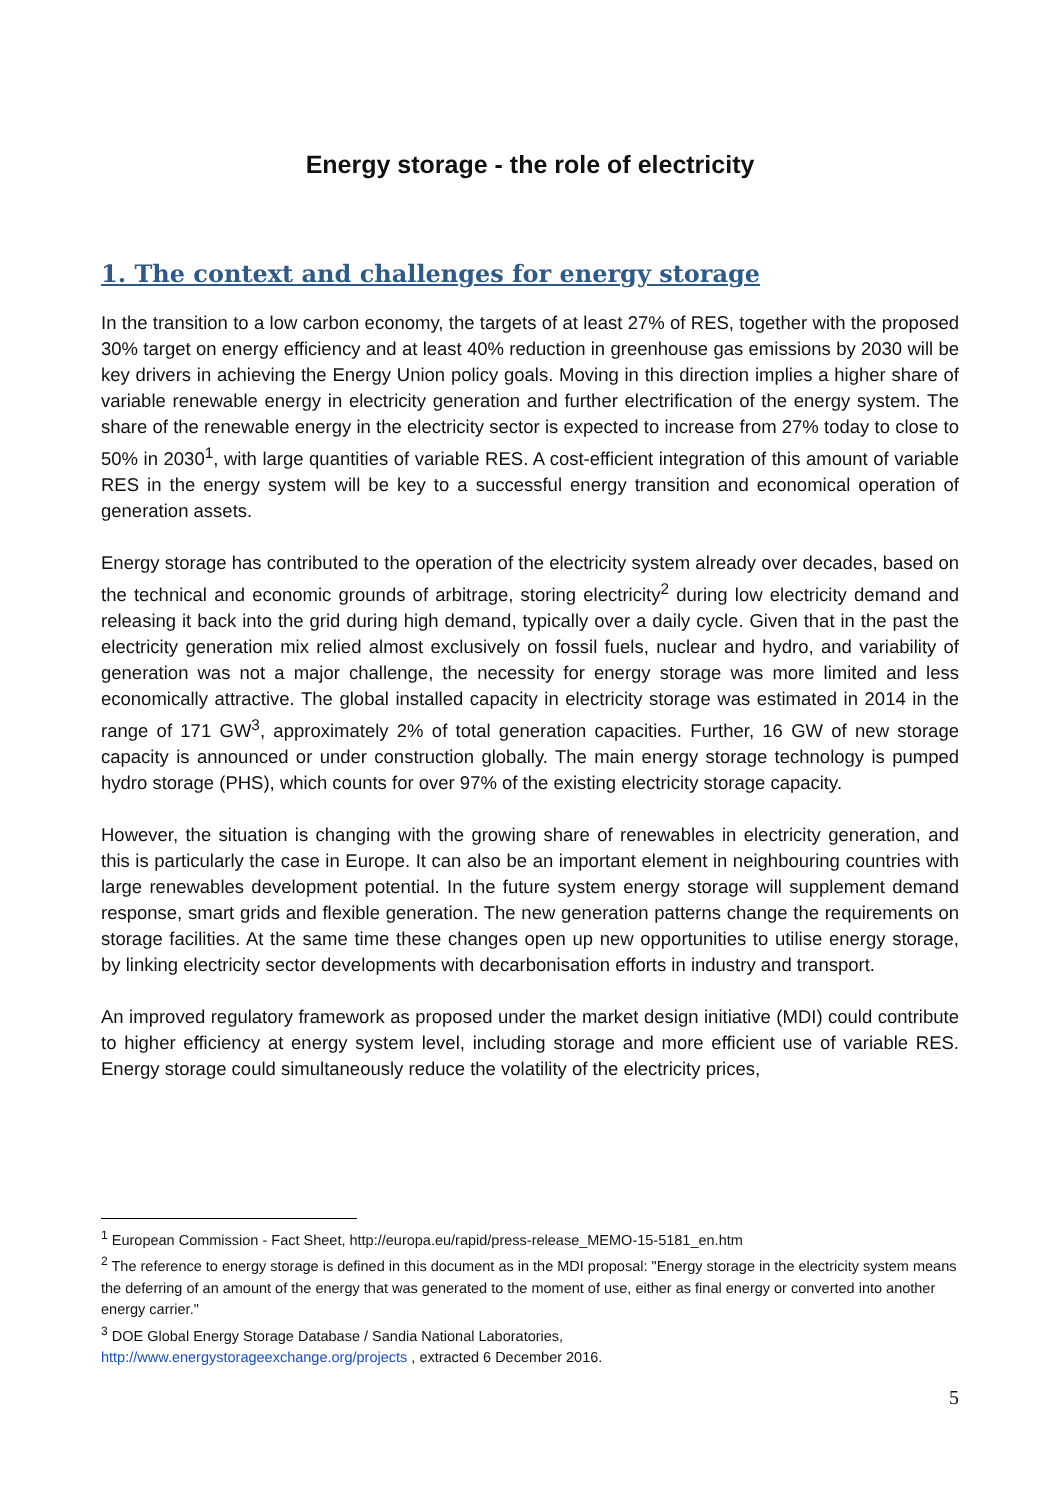Energy storage - the role of electricity
1. The context and challenges for energy storage
In the transition to a low carbon economy, the targets of at least 27% of RES, together with the proposed 30% target on energy efficiency and at least 40% reduction in greenhouse gas emissions by 2030 will be key drivers in achieving the Energy Union policy goals. Moving in this direction implies a higher share of variable renewable energy in electricity generation and further electrification of the energy system. The share of the renewable energy in the electricity sector is expected to increase from 27% today to close to 50% in 2030<sup>1</sup>, with large quantities of variable RES. A cost-efficient integration of this amount of variable RES in the energy system will be key to a successful energy transition and economical operation of generation assets.
Energy storage has contributed to the operation of the electricity system already over decades, based on the technical and economic grounds of arbitrage, storing electricity<sup>2</sup> during low electricity demand and releasing it back into the grid during high demand, typically over a daily cycle. Given that in the past the electricity generation mix relied almost exclusively on fossil fuels, nuclear and hydro, and variability of generation was not a major challenge, the necessity for energy storage was more limited and less economically attractive. The global installed capacity in electricity storage was estimated in 2014 in the range of 171 GW<sup>3</sup>, approximately 2% of total generation capacities. Further, 16 GW of new storage capacity is announced or under construction globally. The main energy storage technology is pumped hydro storage (PHS), which counts for over 97% of the existing electricity storage capacity.
However, the situation is changing with the growing share of renewables in electricity generation, and this is particularly the case in Europe. It can also be an important element in neighbouring countries with large renewables development potential. In the future system energy storage will supplement demand response, smart grids and flexible generation. The new generation patterns change the requirements on storage facilities. At the same time these changes open up new opportunities to utilise energy storage, by linking electricity sector developments with decarbonisation efforts in industry and transport.
An improved regulatory framework as proposed under the market design initiative (MDI) could contribute to higher efficiency at energy system level, including storage and more efficient use of variable RES. Energy storage could simultaneously reduce the volatility of the electricity prices,
<sup>1</sup> European Commission - Fact Sheet, http://europa.eu/rapid/press-release_MEMO-15-5181_en.htm
<sup>2</sup> The reference to energy storage is defined in this document as in the MDI proposal: "Energy storage in the electricity system means the deferring of an amount of the energy that was generated to the moment of use, either as final energy or converted into another energy carrier."
<sup>3</sup> DOE Global Energy Storage Database / Sandia National Laboratories,
http://www.energystorageexchange.org/projects , extracted 6 December 2016.
5